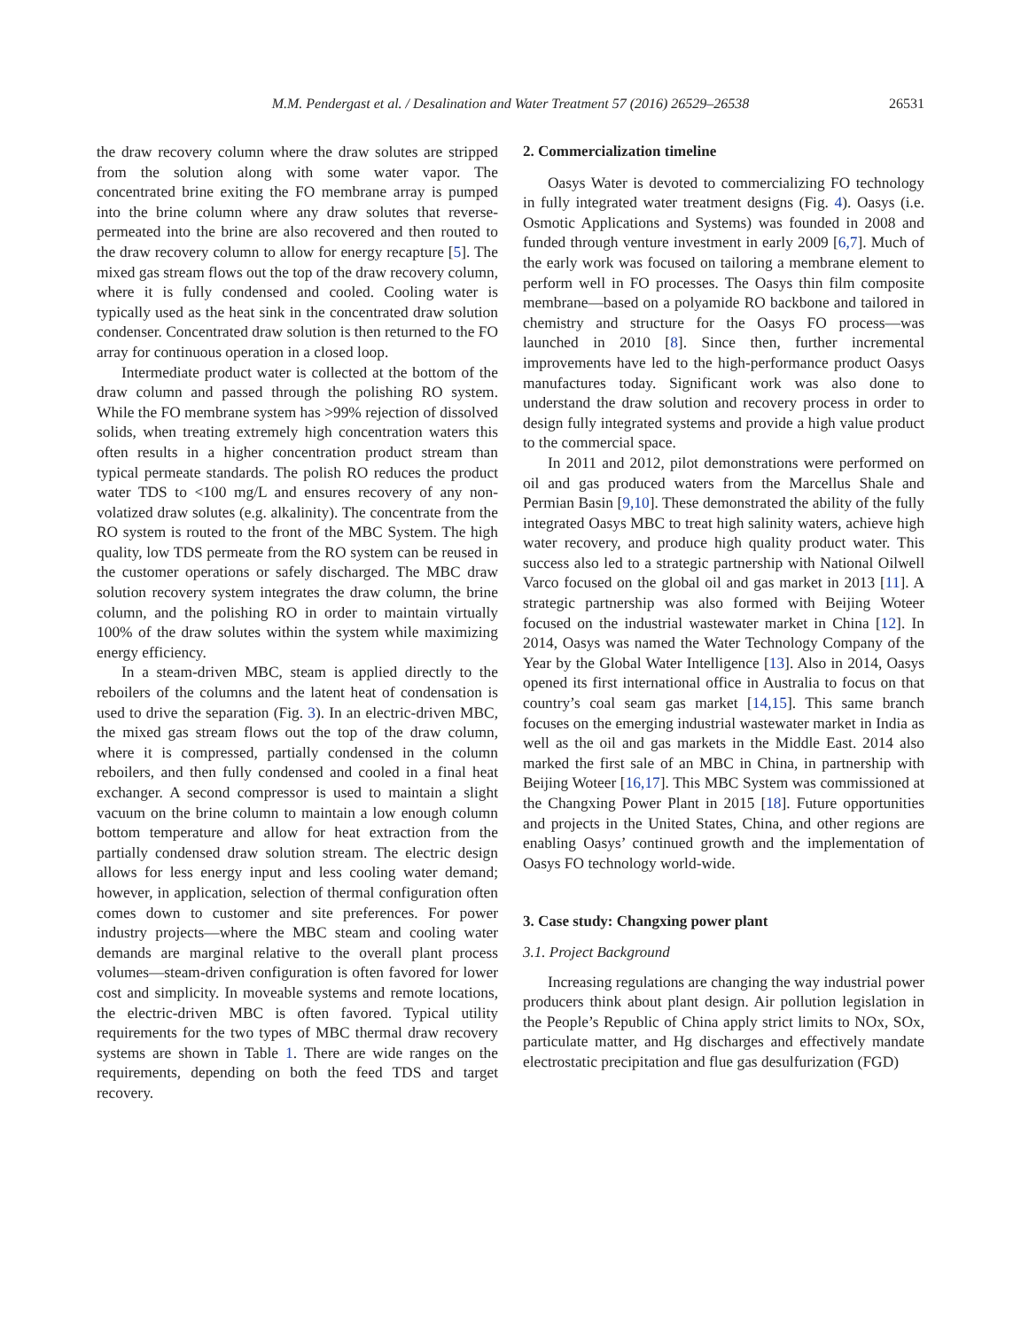M.M. Pendergast et al. / Desalination and Water Treatment 57 (2016) 26529–26538 26531
the draw recovery column where the draw solutes are stripped from the solution along with some water vapor. The concentrated brine exiting the FO membrane array is pumped into the brine column where any draw solutes that reverse-permeated into the brine are also recovered and then routed to the draw recovery column to allow for energy recapture [5]. The mixed gas stream flows out the top of the draw recovery column, where it is fully condensed and cooled. Cooling water is typically used as the heat sink in the concentrated draw solution condenser. Concentrated draw solution is then returned to the FO array for continuous operation in a closed loop.
Intermediate product water is collected at the bottom of the draw column and passed through the polishing RO system. While the FO membrane system has >99% rejection of dissolved solids, when treating extremely high concentration waters this often results in a higher concentration product stream than typical permeate standards. The polish RO reduces the product water TDS to <100 mg/L and ensures recovery of any non-volatized draw solutes (e.g. alkalinity). The concentrate from the RO system is routed to the front of the MBC System. The high quality, low TDS permeate from the RO system can be reused in the customer operations or safely discharged. The MBC draw solution recovery system integrates the draw column, the brine column, and the polishing RO in order to maintain virtually 100% of the draw solutes within the system while maximizing energy efficiency.
In a steam-driven MBC, steam is applied directly to the reboilers of the columns and the latent heat of condensation is used to drive the separation (Fig. 3). In an electric-driven MBC, the mixed gas stream flows out the top of the draw column, where it is compressed, partially condensed in the column reboilers, and then fully condensed and cooled in a final heat exchanger. A second compressor is used to maintain a slight vacuum on the brine column to maintain a low enough column bottom temperature and allow for heat extraction from the partially condensed draw solution stream. The electric design allows for less energy input and less cooling water demand; however, in application, selection of thermal configuration often comes down to customer and site preferences. For power industry projects—where the MBC steam and cooling water demands are marginal relative to the overall plant process volumes—steam-driven configuration is often favored for lower cost and simplicity. In moveable systems and remote locations, the electric-driven MBC is often favored. Typical utility requirements for the two types of MBC thermal draw recovery systems are shown in Table 1. There are wide ranges on the requirements, depending on both the feed TDS and target recovery.
2. Commercialization timeline
Oasys Water is devoted to commercializing FO technology in fully integrated water treatment designs (Fig. 4). Oasys (i.e. Osmotic Applications and Systems) was founded in 2008 and funded through venture investment in early 2009 [6,7]. Much of the early work was focused on tailoring a membrane element to perform well in FO processes. The Oasys thin film composite membrane—based on a polyamide RO backbone and tailored in chemistry and structure for the Oasys FO process—was launched in 2010 [8]. Since then, further incremental improvements have led to the high-performance product Oasys manufactures today. Significant work was also done to understand the draw solution and recovery process in order to design fully integrated systems and provide a high value product to the commercial space.
In 2011 and 2012, pilot demonstrations were performed on oil and gas produced waters from the Marcellus Shale and Permian Basin [9,10]. These demonstrated the ability of the fully integrated Oasys MBC to treat high salinity waters, achieve high water recovery, and produce high quality product water. This success also led to a strategic partnership with National Oilwell Varco focused on the global oil and gas market in 2013 [11]. A strategic partnership was also formed with Beijing Woteer focused on the industrial wastewater market in China [12]. In 2014, Oasys was named the Water Technology Company of the Year by the Global Water Intelligence [13]. Also in 2014, Oasys opened its first international office in Australia to focus on that country’s coal seam gas market [14,15]. This same branch focuses on the emerging industrial wastewater market in India as well as the oil and gas markets in the Middle East. 2014 also marked the first sale of an MBC in China, in partnership with Beijing Woteer [16,17]. This MBC System was commissioned at the Changxing Power Plant in 2015 [18]. Future opportunities and projects in the United States, China, and other regions are enabling Oasys’ continued growth and the implementation of Oasys FO technology world-wide.
3. Case study: Changxing power plant
3.1. Project Background
Increasing regulations are changing the way industrial power producers think about plant design. Air pollution legislation in the People’s Republic of China apply strict limits to NOx, SOx, particulate matter, and Hg discharges and effectively mandate electrostatic precipitation and flue gas desulfurization (FGD)